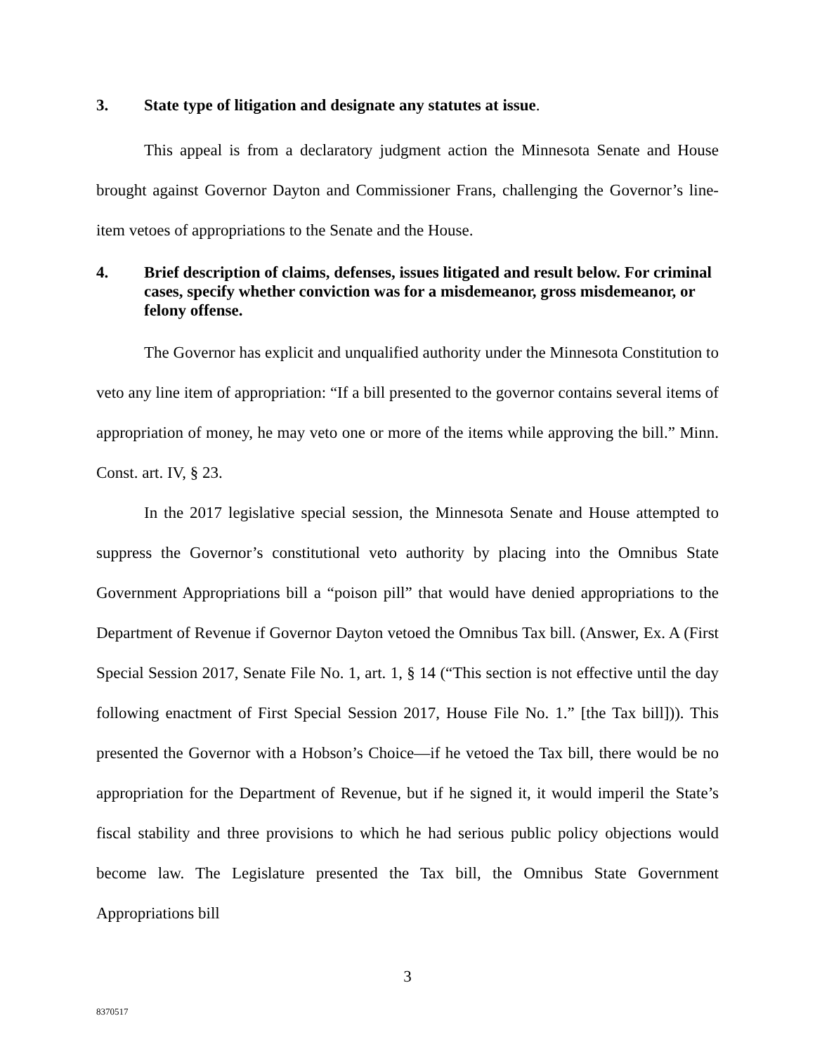3. State type of litigation and designate any statutes at issue.
This appeal is from a declaratory judgment action the Minnesota Senate and House brought against Governor Dayton and Commissioner Frans, challenging the Governor’s line-item vetoes of appropriations to the Senate and the House.
4. Brief description of claims, defenses, issues litigated and result below. For criminal cases, specify whether conviction was for a misdemeanor, gross misdemeanor, or felony offense.
The Governor has explicit and unqualified authority under the Minnesota Constitution to veto any line item of appropriation: “If a bill presented to the governor contains several items of appropriation of money, he may veto one or more of the items while approving the bill.” Minn. Const. art. IV, § 23.
In the 2017 legislative special session, the Minnesota Senate and House attempted to suppress the Governor’s constitutional veto authority by placing into the Omnibus State Government Appropriations bill a “poison pill” that would have denied appropriations to the Department of Revenue if Governor Dayton vetoed the Omnibus Tax bill. (Answer, Ex. A (First Special Session 2017, Senate File No. 1, art. 1, § 14 (“This section is not effective until the day following enactment of First Special Session 2017, House File No. 1.” [the Tax bill])). This presented the Governor with a Hobson’s Choice—if he vetoed the Tax bill, there would be no appropriation for the Department of Revenue, but if he signed it, it would imperil the State’s fiscal stability and three provisions to which he had serious public policy objections would become law. The Legislature presented the Tax bill, the Omnibus State Government Appropriations bill
3
8370517